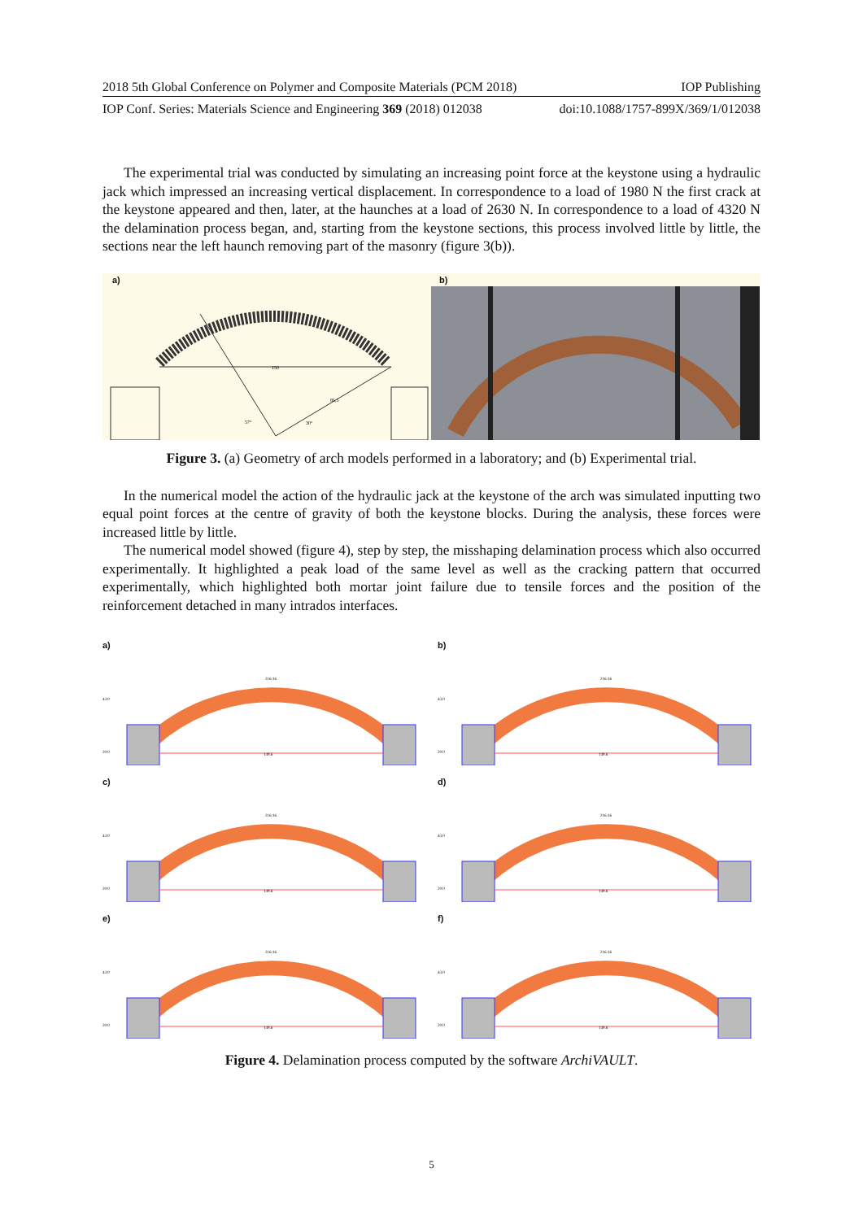2018 5th Global Conference on Polymer and Composite Materials (PCM 2018) IOP Publishing
IOP Conf. Series: Materials Science and Engineering 369 (2018) 012038 doi:10.1088/1757-899X/369/1/012038
The experimental trial was conducted by simulating an increasing point force at the keystone using a hydraulic jack which impressed an increasing vertical displacement. In correspondence to a load of 1980 N the first crack at the keystone appeared and then, later, at the haunches at a load of 2630 N. In correspondence to a load of 4320 N the delamination process began, and, starting from the keystone sections, this process involved little by little, the sections near the left haunch removing part of the masonry (figure 3(b)).
a)
150
86,5
57°
30°
b)
Figure 3. (a) Geometry of arch models performed in a laboratory; and (b) Experimental trial.
In the numerical model the action of the hydraulic jack at the keystone of the arch was simulated inputting two equal point forces at the centre of gravity of both the keystone blocks. During the analysis, these forces were increased little by little.
The numerical model showed (figure 4), step by step, the misshaping delamination process which also occurred experimentally. It highlighted a peak load of the same level as well as the cracking pattern that occurred experimentally, which highlighted both mortar joint failure due to tensile forces and the position of the reinforcement detached in many intrados interfaces.
a)
149.6
43.0
20.0
216:16
b)
149.6
43.0
20.0
216:16
c)
149.6
43.0
20.0
216:16
d)
149.6
43.0
20.0
216:16
e)
149.6
43.0
20.0
216:16
f)
149.6
43.0
20.0
216:16
Figure 4. Delamination process computed by the software ArchiVAULT.
5